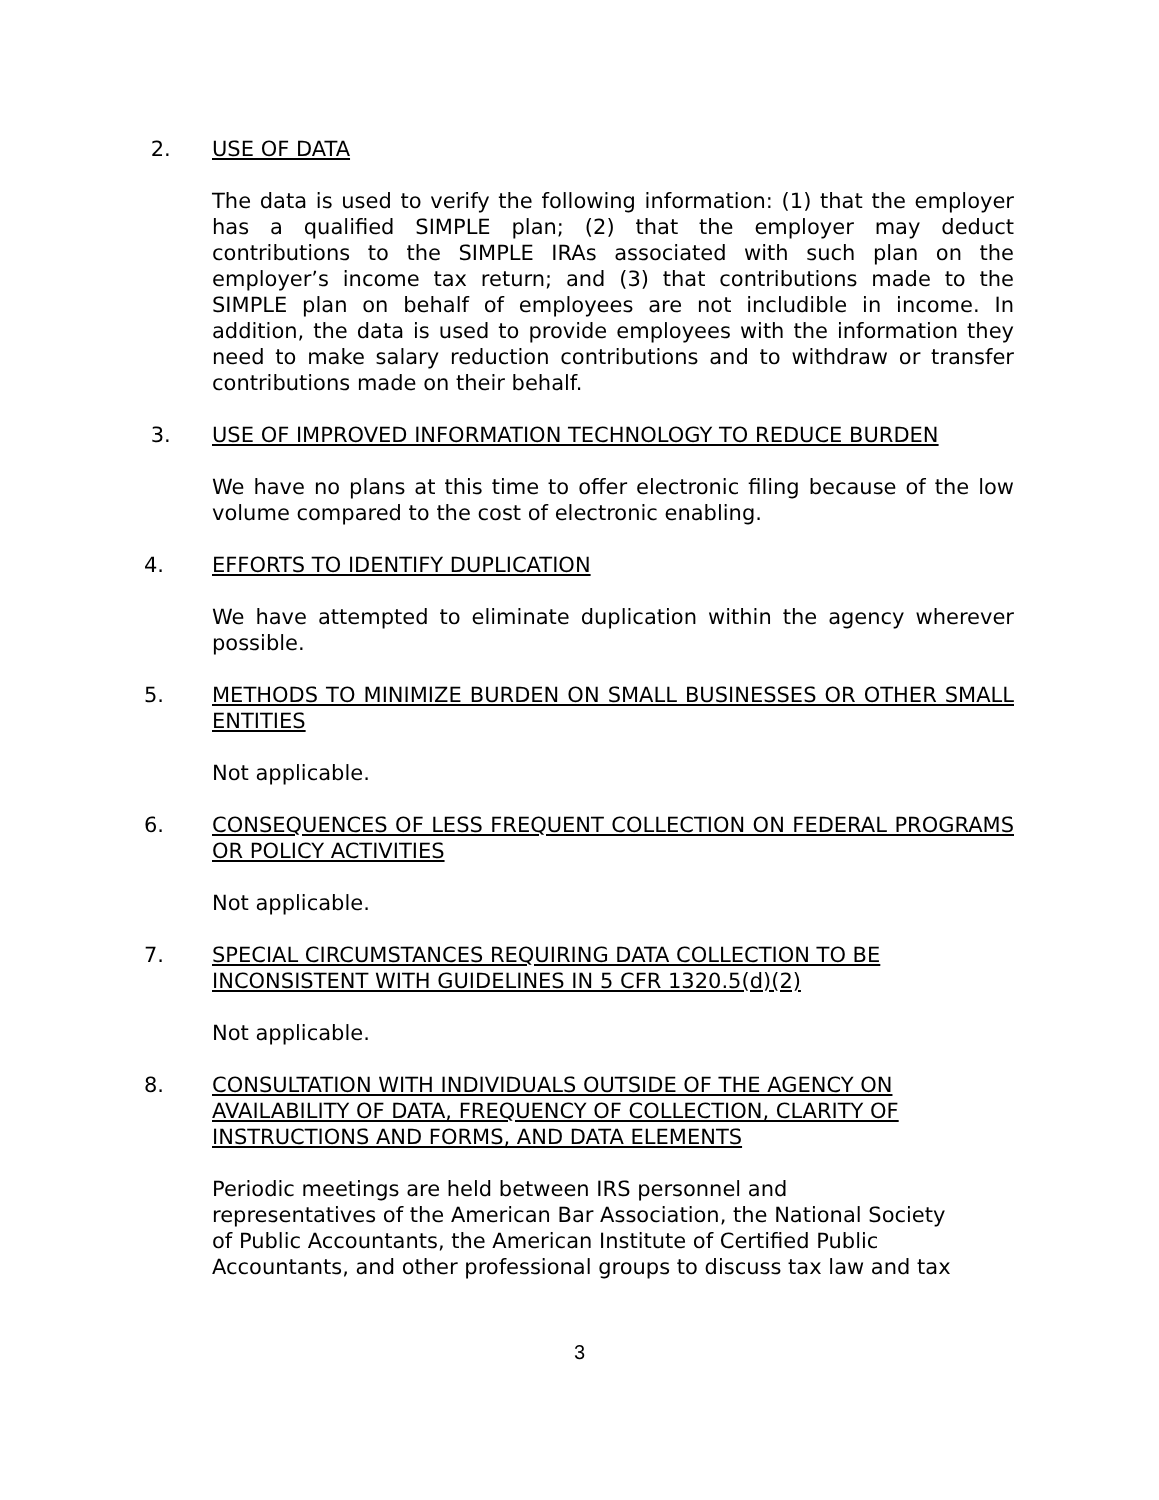2. USE OF DATA
The data is used to verify the following information: (1) that the employer has a qualified SIMPLE plan; (2) that the employer may deduct contributions to the SIMPLE IRAs associated with such plan on the employer’s income tax return; and (3) that contributions made to the SIMPLE plan on behalf of employees are not includible in income. In addition, the data is used to provide employees with the information they need to make salary reduction contributions and to withdraw or transfer contributions made on their behalf.
3. USE OF IMPROVED INFORMATION TECHNOLOGY TO REDUCE BURDEN
We have no plans at this time to offer electronic filing because of the low volume compared to the cost of electronic enabling.
4. EFFORTS TO IDENTIFY DUPLICATION
We have attempted to eliminate duplication within the agency wherever possible.
5. METHODS TO MINIMIZE BURDEN ON SMALL BUSINESSES OR OTHER SMALL ENTITIES
Not applicable.
6. CONSEQUENCES OF LESS FREQUENT COLLECTION ON FEDERAL PROGRAMS OR POLICY ACTIVITIES
Not applicable.
7. SPECIAL CIRCUMSTANCES REQUIRING DATA COLLECTION TO BE
INCONSISTENT WITH GUIDELINES IN 5 CFR 1320.5(d)(2)
Not applicable.
8. CONSULTATION WITH INDIVIDUALS OUTSIDE OF THE AGENCY ON
AVAILABILITY OF DATA, FREQUENCY OF COLLECTION, CLARITY OF
INSTRUCTIONS AND FORMS, AND DATA ELEMENTS
Periodic meetings are held between IRS personnel and
representatives of the American Bar Association, the National Society
of Public Accountants, the American Institute of Certified Public
Accountants, and other professional groups to discuss tax law and tax
3